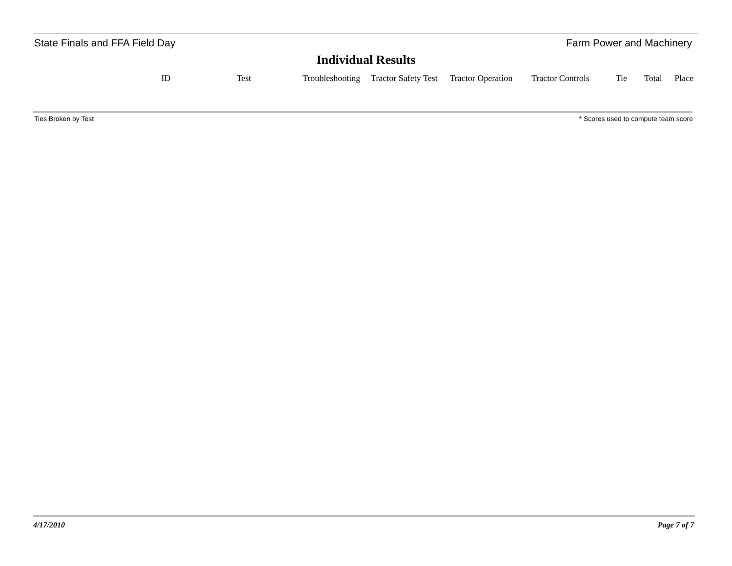State Finals and FFA Field Day Farm Power and Machinery
Individual Results
| ID | Test | Troubleshooting | Tractor Safety Test | Tractor Operation | Tractor Controls | Tie | Total | Place |
| --- | --- | --- | --- | --- | --- | --- | --- | --- |
Ties Broken by Test * Scores used to compute team score
4/17/2010 Page 7 of 7